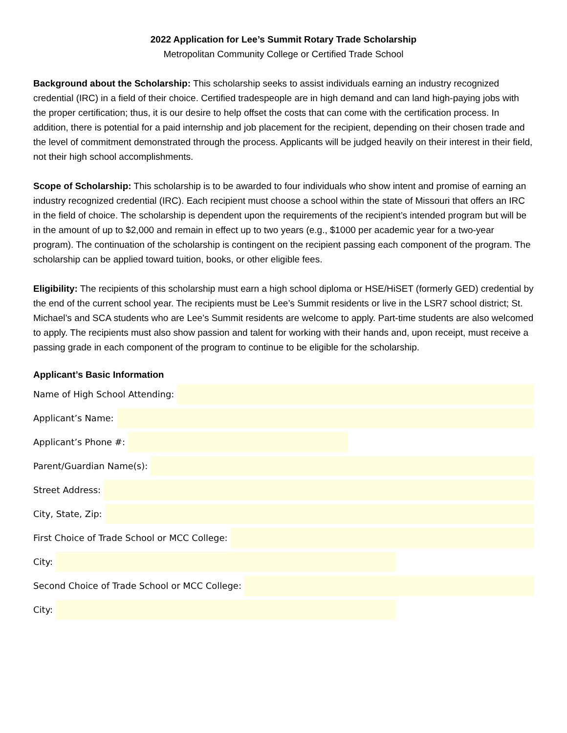2022 Application for Lee’s Summit Rotary Trade Scholarship
Metropolitan Community College or Certified Trade School
Background about the Scholarship: This scholarship seeks to assist individuals earning an industry recognized credential (IRC) in a field of their choice. Certified tradespeople are in high demand and can land high-paying jobs with the proper certification; thus, it is our desire to help offset the costs that can come with the certification process. In addition, there is potential for a paid internship and job placement for the recipient, depending on their chosen trade and the level of commitment demonstrated through the process. Applicants will be judged heavily on their interest in their field, not their high school accomplishments.
Scope of Scholarship: This scholarship is to be awarded to four individuals who show intent and promise of earning an industry recognized credential (IRC). Each recipient must choose a school within the state of Missouri that offers an IRC in the field of choice. The scholarship is dependent upon the requirements of the recipient’s intended program but will be in the amount of up to $2,000 and remain in effect up to two years (e.g., $1000 per academic year for a two-year program). The continuation of the scholarship is contingent on the recipient passing each component of the program. The scholarship can be applied toward tuition, books, or other eligible fees.
Eligibility: The recipients of this scholarship must earn a high school diploma or HSE/HiSET (formerly GED) credential by the end of the current school year. The recipients must be Lee’s Summit residents or live in the LSR7 school district; St. Michael’s and SCA students who are Lee’s Summit residents are welcome to apply. Part-time students are also welcomed to apply. The recipients must also show passion and talent for working with their hands and, upon receipt, must receive a passing grade in each component of the program to continue to be eligible for the scholarship.
Applicant’s Basic Information
Name of High School Attending:
Applicant’s Name:
Applicant’s Phone #:
Parent/Guardian Name(s):
Street Address:
City, State, Zip:
First Choice of Trade School or MCC College:
City:
Second Choice of Trade School or MCC College:
City: